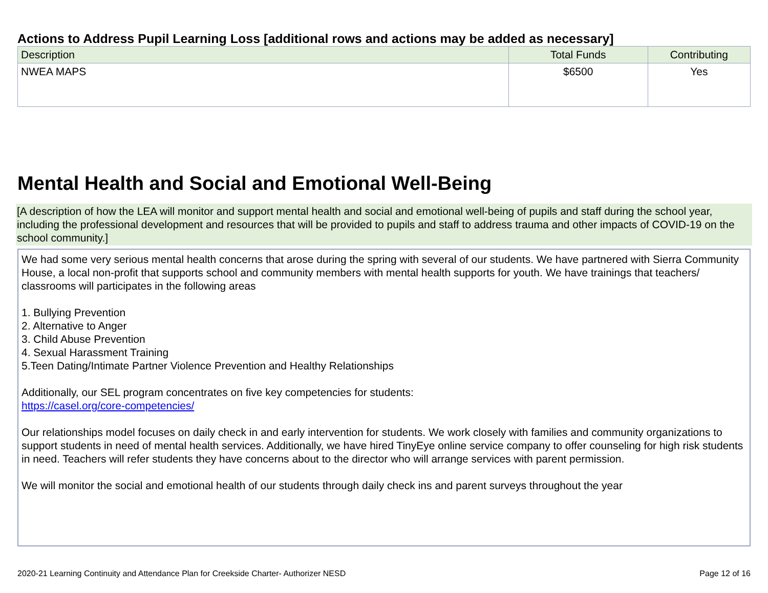Actions to Address Pupil Learning Loss [additional rows and actions may be added as necessary]
| Description | Total Funds | Contributing |
| --- | --- | --- |
| NWEA MAPS | $6500 | Yes |
Mental Health and Social and Emotional Well-Being
[A description of how the LEA will monitor and support mental health and social and emotional well-being of pupils and staff during the school year, including the professional development and resources that will be provided to pupils and staff to address trauma and other impacts of COVID-19 on the school community.]
We had some very serious mental health concerns that arose during the spring with several of our students. We have partnered with Sierra Community House, a local non-profit that supports school and community members with mental health supports for youth. We have trainings that teachers/ classrooms will participates in the following areas
1. Bullying Prevention
2. Alternative to Anger
3. Child Abuse Prevention
4. Sexual Harassment Training
5.Teen Dating/Intimate Partner Violence Prevention and Healthy Relationships
Additionally, our SEL program concentrates on five key competencies for students:
https://casel.org/core-competencies/
Our relationships model focuses on daily check in and early intervention for students. We work closely with families and community organizations to support students in need of mental health services. Additionally, we have hired TinyEye online service company to offer counseling for high risk students in need. Teachers will refer students they have concerns about to the director who will arrange services with parent permission.
We will monitor the social and emotional health of our students through daily check ins and parent surveys throughout the year
2020-21 Learning Continuity and Attendance Plan for Creekside Charter- Authorizer NESD Page 12 of 16